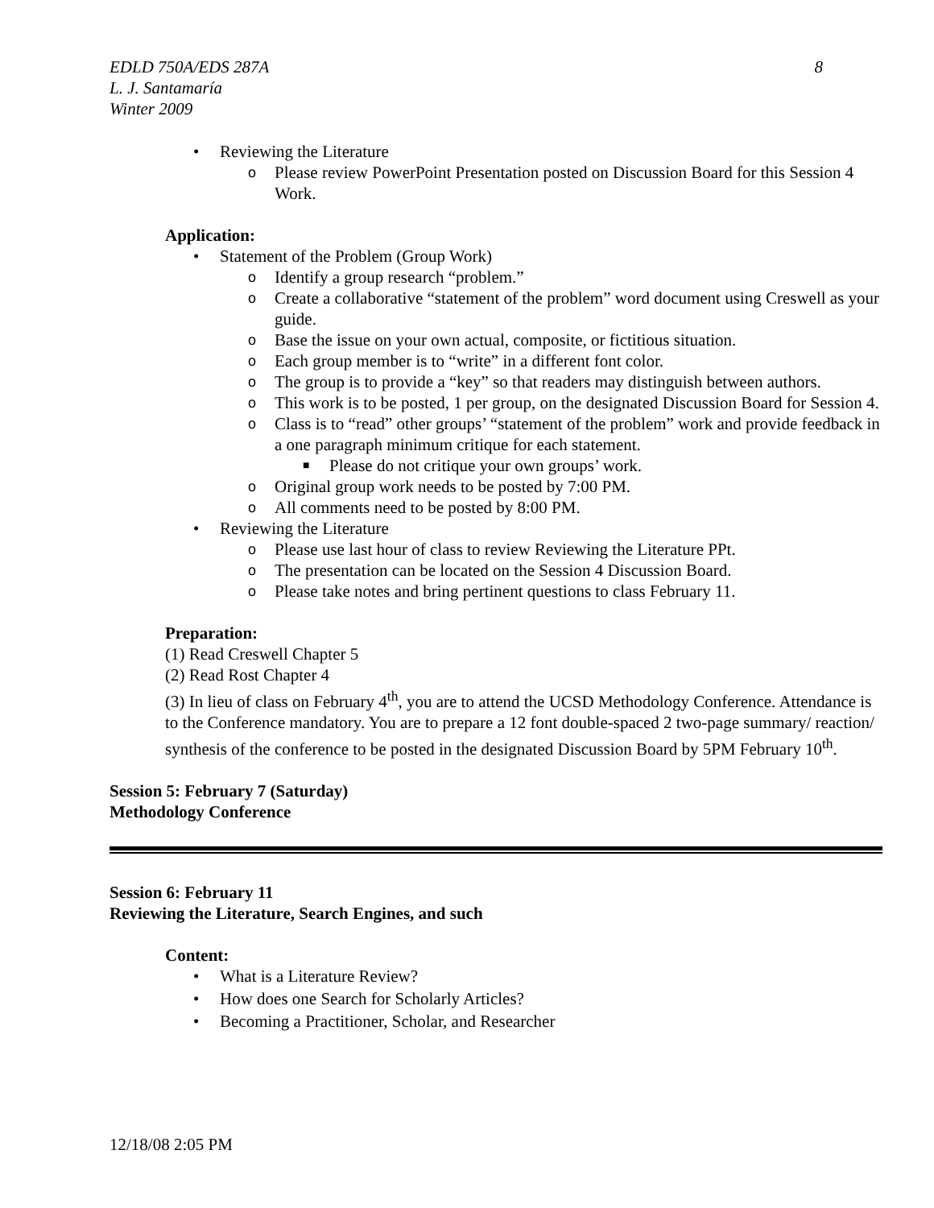8 EDLD 750A/EDS 287A
L. J. Santamaría
Winter 2009
• Reviewing the Literature
o Please review PowerPoint Presentation posted on Discussion Board for this Session 4 Work.
Application:
• Statement of the Problem (Group Work)
o Identify a group research “problem.”
o Create a collaborative “statement of the problem” word document using Creswell as your guide.
o Base the issue on your own actual, composite, or fictitious situation.
o Each group member is to “write” in a different font color.
o The group is to provide a “key” so that readers may distinguish between authors.
o This work is to be posted, 1 per group, on the designated Discussion Board for Session 4.
o Class is to “read” other groups’ “statement of the problem” work and provide feedback in a one paragraph minimum critique for each statement.
■ Please do not critique your own groups’ work.
o Original group work needs to be posted by 7:00 PM.
o All comments need to be posted by 8:00 PM.
• Reviewing the Literature
o Please use last hour of class to review Reviewing the Literature PPt.
o The presentation can be located on the Session 4 Discussion Board.
o Please take notes and bring pertinent questions to class February 11.
Preparation:
(1) Read Creswell Chapter 5
(2) Read Rost Chapter 4
(3) In lieu of class on February 4<sup>th</sup>, you are to attend the UCSD Methodology Conference. Attendance is to the Conference mandatory. You are to prepare a 12 font double-spaced 2 two-page summary/ reaction/ synthesis of the conference to be posted in the designated Discussion Board by 5PM February 10<sup>th</sup>.
Session 5: February 7 (Saturday)
Methodology Conference
Session 6: February 11
Reviewing the Literature, Search Engines, and such
Content:
• What is a Literature Review?
• How does one Search for Scholarly Articles?
• Becoming a Practitioner, Scholar, and Researcher
12/18/08 2:05 PM